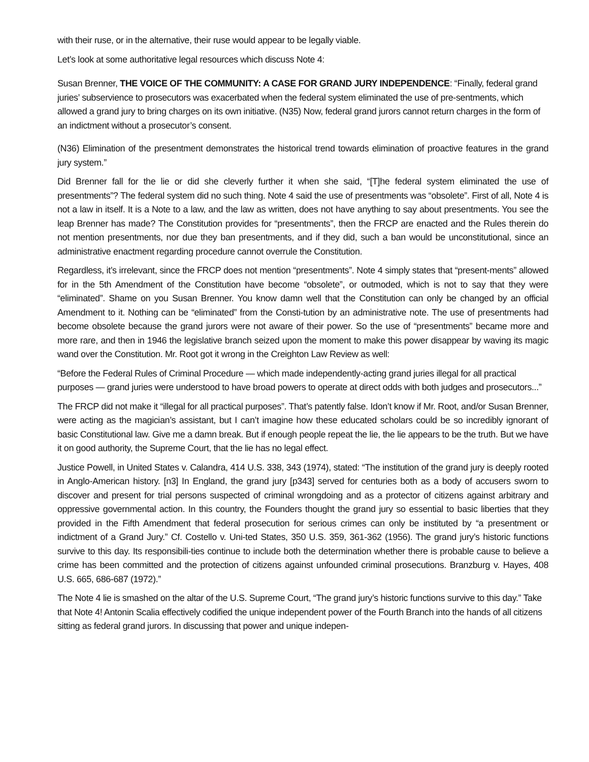with their ruse, or in the alternative, their ruse would appear to be legally viable.
Let’s look at some authoritative legal resources which discuss Note 4:
Susan Brenner, THE VOICE OF THE COMMUNITY: A CASE FOR GRAND JURY INDEPENDENCE: “Finally, federal grand juries’ subservience to prosecutors was exacerbated when the federal system eliminated the use of pre-sentments, which allowed a grand jury to bring charges on its own initiative. (N35) Now, federal grand jurors cannot return charges in the form of an indictment without a prosecutor’s consent.
(N36) Elimination of the presentment demonstrates the historical trend towards elimination of proactive features in the grand jury system.”
Did Brenner fall for the lie or did she cleverly further it when she said, “[T]he federal system eliminated the use of presentments”? The federal system did no such thing. Note 4 said the use of presentments was “obsolete”. First of all, Note 4 is not a law in itself. It is a Note to a law, and the law as written, does not have anything to say about presentments. You see the leap Brenner has made? The Constitution provides for “presentments”, then the FRCP are enacted and the Rules therein do not mention presentments, nor due they ban presentments, and if they did, such a ban would be unconstitutional, since an administrative enactment regarding procedure cannot overrule the Constitution.
Regardless, it’s irrelevant, since the FRCP does not mention “presentments”. Note 4 simply states that “present-ments” allowed for in the 5th Amendment of the Constitution have become “obsolete”, or outmoded, which is not to say that they were “eliminated”. Shame on you Susan Brenner. You know damn well that the Constitution can only be changed by an official Amendment to it. Nothing can be “eliminated” from the Consti-tution by an administrative note. The use of presentments had become obsolete because the grand jurors were not aware of their power. So the use of “presentments” became more and more rare, and then in 1946 the legislative branch seized upon the moment to make this power disappear by waving its magic wand over the Constitution. Mr. Root got it wrong in the Creighton Law Review as well:
“Before the Federal Rules of Criminal Procedure — which made independently-acting grand juries illegal for all practical purposes — grand juries were understood to have broad powers to operate at direct odds with both judges and prosecutors...”
The FRCP did not make it “illegal for all practical purposes”. That’s patently false. Idon’t know if Mr. Root, and/or Susan Brenner, were acting as the magician’s assistant, but I can’t imagine how these educated scholars could be so incredibly ignorant of basic Constitutional law. Give me a damn break. But if enough people repeat the lie, the lie appears to be the truth. But we have it on good authority, the Supreme Court, that the lie has no legal effect.
Justice Powell, in United States v. Calandra, 414 U.S. 338, 343 (1974), stated: “The institution of the grand jury is deeply rooted in Anglo-American history. [n3] In England, the grand jury [p343] served for centuries both as a body of accusers sworn to discover and present for trial persons suspected of criminal wrongdoing and as a protector of citizens against arbitrary and oppressive governmental action. In this country, the Founders thought the grand jury so essential to basic liberties that they provided in the Fifth Amendment that federal prosecution for serious crimes can only be instituted by “a presentment or indictment of a Grand Jury.” Cf. Costello v. Uni-ted States, 350 U.S. 359, 361-362 (1956). The grand jury’s historic functions survive to this day. Its responsibili-ties continue to include both the determination whether there is probable cause to believe a crime has been committed and the protection of citizens against unfounded criminal prosecutions. Branzburg v. Hayes, 408 U.S. 665, 686-687 (1972).”
The Note 4 lie is smashed on the altar of the U.S. Supreme Court, “The grand jury’s historic functions survive to this day.” Take that Note 4! Antonin Scalia effectively codified the unique independent power of the Fourth Branch into the hands of all citizens sitting as federal grand jurors. In discussing that power and unique indepen-